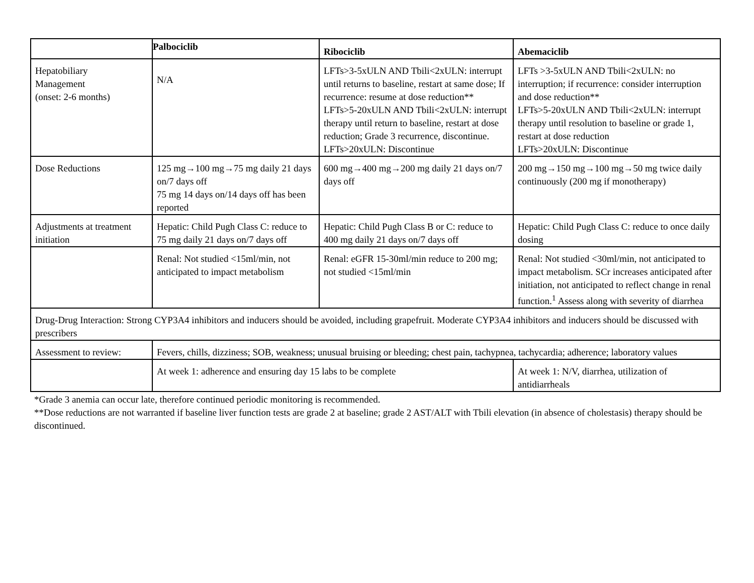| | Palbociclib | Ribociclib | Abemaciclib |
| --- | --- | --- | --- |
| Hepatobiliary Management (onset: 2-6 months) | N/A | LFTs>3-5xULN AND Tbili<2xULN: interrupt until returns to baseline, restart at same dose; If recurrence: resume at dose reduction** LFTs>5-20xULN AND Tbili<2xULN: interrupt therapy until return to baseline, restart at dose reduction; Grade 3 recurrence, discontinue. LFTs>20xULN: Discontinue | LFTs >3-5xULN AND Tbili<2xULN: no interruption; if recurrence: consider interruption and dose reduction** LFTs>5-20xULN AND Tbili<2xULN: interrupt therapy until resolution to baseline or grade 1, restart at dose reduction LFTs>20xULN: Discontinue |
| Dose Reductions | 125 mg→100 mg→75 mg daily 21 days on/7 days off 75 mg 14 days on/14 days off has been reported | 600 mg→400 mg→200 mg daily 21 days on/7 days off | 200 mg→150 mg→100 mg→50 mg twice daily continuously (200 mg if monotherapy) |
| Adjustments at treatment initiation | Hepatic: Child Pugh Class C: reduce to 75 mg daily 21 days on/7 days off | Hepatic: Child Pugh Class B or C: reduce to 400 mg daily 21 days on/7 days off | Hepatic: Child Pugh Class C: reduce to once daily dosing |
| | Renal: Not studied <15ml/min, not anticipated to impact metabolism | Renal: eGFR 15-30ml/min reduce to 200 mg; not studied <15ml/min | Renal: Not studied <30ml/min, not anticipated to impact metabolism. SCr increases anticipated after initiation, not anticipated to reflect change in renal function.<sup>1</sup> Assess along with severity of diarrhea |
| Drug-Drug Interaction: Strong CYP3A4 inhibitors and inducers should be avoided, including grapefruit. Moderate CYP3A4 inhibitors and inducers should be discussed with prescribers | | | |
| Assessment to review: | Fevers, chills, dizziness; SOB, weakness; unusual bruising or bleeding; chest pain, tachypnea, tachycardia; adherence; laboratory values | | |
| | At week 1: adherence and ensuring day 15 labs to be complete | | At week 1: N/V, diarrhea, utilization of antidiarrheals |
*Grade 3 anemia can occur late, therefore continued periodic monitoring is recommended.
**Dose reductions are not warranted if baseline liver function tests are grade 2 at baseline; grade 2 AST/ALT with Tbili elevation (in absence of cholestasis) therapy should be discontinued.